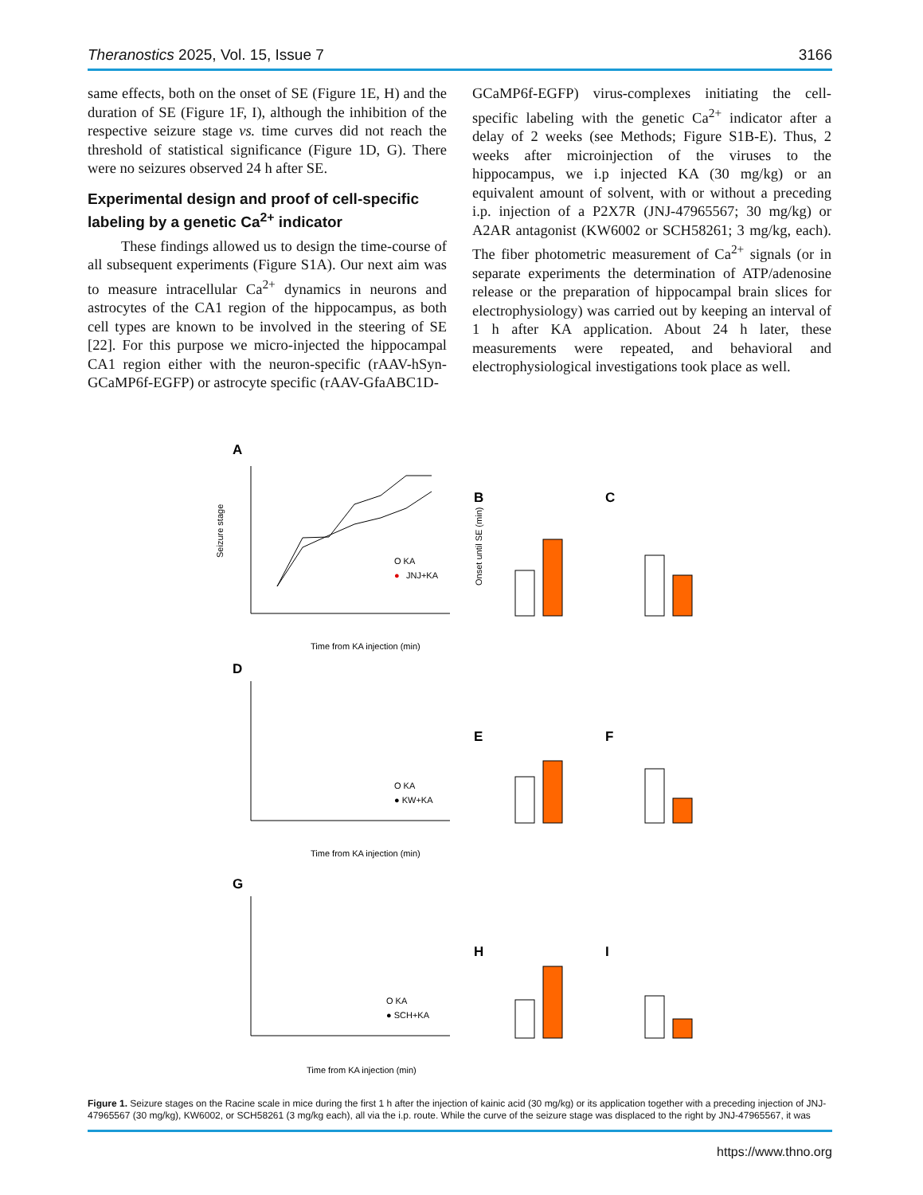Theranostics 2025, Vol. 15, Issue 7 3166
same effects, both on the onset of SE (Figure 1E, H) and the duration of SE (Figure 1F, I), although the inhibition of the respective seizure stage vs. time curves did not reach the threshold of statistical significance (Figure 1D, G). There were no seizures observed 24 h after SE.
Experimental design and proof of cell-specific labeling by a genetic Ca<sup>2+</sup> indicator
These findings allowed us to design the time-course of all subsequent experiments (Figure S1A). Our next aim was to measure intracellular Ca<sup>2+</sup> dynamics in neurons and astrocytes of the CA1 region of the hippocampus, as both cell types are known to be involved in the steering of SE [22]. For this purpose we micro-injected the hippocampal CA1 region either with the neuron-specific (rAAV-hSyn-GCaMP6f-EGFP) or astrocyte specific (rAAV-GfaABC1D-
GCaMP6f-EGFP) virus-complexes initiating the cell-specific labeling with the genetic Ca<sup>2+</sup> indicator after a delay of 2 weeks (see Methods; Figure S1B-E). Thus, 2 weeks after microinjection of the viruses to the hippocampus, we i.p injected KA (30 mg/kg) or an equivalent amount of solvent, with or without a preceding i.p. injection of a P2X7R (JNJ-47965567; 30 mg/kg) or A2AR antagonist (KW6002 or SCH58261; 3 mg/kg, each). The fiber photometric measurement of Ca<sup>2+</sup> signals (or in separate experiments the determination of ATP/adenosine release or the preparation of hippocampal brain slices for electrophysiology) was carried out by keeping an interval of 1 h after KA application. About 24 h later, these measurements were repeated, and behavioral and electrophysiological investigations took place as well.
A
Seizure stage
O KA
●
JNJ+KA
Time from KA injection (min)
B
Onset until SE (min)
C
D
O KA
● KW+KA
Time from KA injection (min)
E
F
G
O KA
● SCH+KA
Time from KA injection (min)
H
I
Figure 1. Seizure stages on the Racine scale in mice during the first 1 h after the injection of kainic acid (30 mg/kg) or its application together with a preceding injection of JNJ-47965567 (30 mg/kg), KW6002, or SCH58261 (3 mg/kg each), all via the i.p. route. While the curve of the seizure stage was displaced to the right by JNJ-47965567, it was
https://www.thno.org